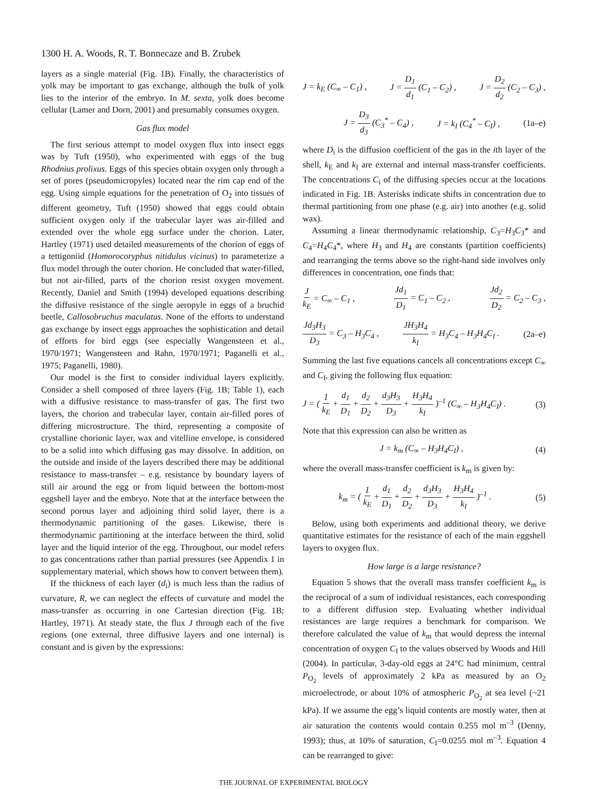1300 H. A. Woods, R. T. Bonnecaze and B. Zrubek
layers as a single material (Fig. 1B). Finally, the characteristics of yolk may be important to gas exchange, although the bulk of yolk lies to the interior of the embryo. In M. sexta, yolk does become cellular (Lamer and Dorn, 2001) and presumably consumes oxygen.
Gas flux model
The first serious attempt to model oxygen flux into insect eggs was by Tuft (1950), who experimented with eggs of the bug Rhodnius prolixus. Eggs of this species obtain oxygen only through a set of pores (pseudomicropyles) located near the rim cap end of the egg. Using simple equations for the penetration of O<sub>2</sub> into tissues of different geometry, Tuft (1950) showed that eggs could obtain sufficient oxygen only if the trabecular layer was air-filled and extended over the whole egg surface under the chorion. Later, Hartley (1971) used detailed measurements of the chorion of eggs of a tettigoniid (Homorocoryphus nitidulus vicinus) to parameterize a flux model through the outer chorion. He concluded that water-filled, but not air-filled, parts of the chorion resist oxygen movement. Recently, Daniel and Smith (1994) developed equations describing the diffusive resistance of the single aeropyle in eggs of a bruchid beetle, Callosobruchus maculatus. None of the efforts to understand gas exchange by insect eggs approaches the sophistication and detail of efforts for bird eggs (see especially Wangensteen et al., 1970/1971; Wangensteen and Rahn, 1970/1971; Paganelli et al., 1975; Paganelli, 1980).
Our model is the first to consider individual layers explicitly. Consider a shell composed of three layers (Fig. 1B; Table 1), each with a diffusive resistance to mass-transfer of gas. The first two layers, the chorion and trabecular layer, contain air-filled pores of differing microstructure. The third, representing a composite of crystalline chorionic layer, wax and vitelline envelope, is considered to be a solid into which diffusing gas may dissolve. In addition, on the outside and inside of the layers described there may be additional resistance to mass-transfer – e.g. resistance by boundary layers of still air around the egg or from liquid between the bottom-most eggshell layer and the embryo. Note that at the interface between the second porous layer and adjoining third solid layer, there is a thermodynamic partitioning of the gases. Likewise, there is thermodynamic partitioning at the interface between the third, solid layer and the liquid interior of the egg. Throughout, our model refers to gas concentrations rather than partial pressures (see Appendix 1 in supplementary material, which shows how to convert between them).
If the thickness of each layer (d<sub>i</sub>) is much less than the radius of curvature, R, we can neglect the effects of curvature and model the mass-transfer as occurring in one Cartesian direction (Fig. 1B; Hartley, 1971). At steady state, the flux J through each of the five regions (one external, three diffusive layers and one internal) is constant and is given by the expressions:
J = k<sub>E</sub> (C<sub>∞</sub> – C<sub>1</sub>) , J = D<sub>1</sub> d<sub>1</sub> (C<sub>1</sub> – C<sub>2</sub>) , J = D<sub>2</sub> d<sub>2</sub> (C<sub>2</sub> – C<sub>3</sub>) ,
J = D<sub>3</sub> d<sub>3</sub> (C<sub>3</sub><sup>*</sup> – C<sub>4</sub>) , J = k<sub>I</sub> (C<sub>4</sub><sup>*</sup> – C<sub>I</sub>) , (1a–e)
where D<sub>i</sub> is the diffusion coefficient of the gas in the ith layer of the shell, k<sub>E</sub> and k<sub>I</sub> are external and internal mass-transfer coefficients. The concentrations C<sub>i</sub> of the diffusing species occur at the locations indicated in Fig. 1B. Asterisks indicate shifts in concentration due to thermal partitioning from one phase (e.g. air) into another (e.g. solid wax).
Assuming a linear thermodynamic relationship, C<sub>3</sub>=H<sub>3</sub>C<sub>3</sub>* and C<sub>4</sub>=H<sub>4</sub>C<sub>4</sub>*, where H<sub>3</sub> and H<sub>4</sub> are constants (partition coefficients) and rearranging the terms above so the right-hand side involves only differences in concentration, one finds that:
Jk<sub>E</sub> = C<sub>∞</sub> – C<sub>1</sub> , Jd<sub>1</sub> D<sub>1</sub> = C<sub>1</sub> – C<sub>2</sub> , Jd<sub>2</sub> D<sub>2</sub> = C<sub>2</sub> – C<sub>3</sub> ,
Jd<sub>3</sub>H<sub>3</sub> D<sub>3</sub> = C<sub>3</sub> – H<sub>3</sub>C<sub>4</sub> , JH<sub>3</sub>H<sub>4</sub> k<sub>I</sub> = H<sub>3</sub>C<sub>4</sub> – H<sub>3</sub>H<sub>4</sub>C<sub>I</sub> . (2a–e)
Summing the last five equations cancels all concentrations except C<sub>∞</sub> and C<sub>I</sub>, giving the following flux equation:
J = ( 1 k<sub>E</sub> + d<sub>1</sub> D<sub>1</sub> + d<sub>2</sub> D<sub>2</sub> + d<sub>3</sub>H<sub>3</sub> D<sub>3</sub> + H<sub>3</sub>H<sub>4</sub> k<sub>I</sub> )<sup>–1</sup> (C<sub>∞</sub> – H<sub>3</sub>H<sub>4</sub>C<sub>I</sub>) . (3)
Note that this expression can also be written as
J = k<sub>m</sub> (C<sub>∞</sub> – H<sub>3</sub>H<sub>4</sub>C<sub>I</sub>) , (4)
where the overall mass-transfer coefficient is k<sub>m</sub> is given by:
k<sub>m</sub> = ( 1 k<sub>E</sub> + d<sub>1</sub> D<sub>1</sub> + d<sub>2</sub> D<sub>2</sub> + d<sub>3</sub>H<sub>3</sub> D<sub>3</sub> + H<sub>3</sub>H<sub>4</sub> k<sub>I</sub> )<sup>–1</sup> . (5)
Below, using both experiments and additional theory, we derive quantitative estimates for the resistance of each of the main eggshell layers to oxygen flux.
How large is a large resistance?
Equation 5 shows that the overall mass transfer coefficient k<sub>m</sub> is the reciprocal of a sum of individual resistances, each corresponding to a different diffusion step. Evaluating whether individual resistances are large requires a benchmark for comparison. We therefore calculated the value of k<sub>m</sub> that would depress the internal concentration of oxygen C<sub>I</sub> to the values observed by Woods and Hill (2004). In particular, 3-day-old eggs at 24°C had minimum, central P<sub>O<sub>2</sub></sub> levels of approximately 2 kPa as measured by an O<sub>2</sub> microelectrode, or about 10% of atmospheric P<sub>O<sub>2</sub></sub> at sea level (~21 kPa). If we assume the egg’s liquid contents are mostly water, then at air saturation the contents would contain 0.255 mol m<sup>–3</sup> (Denny, 1993); thus, at 10% of saturation, C<sub>I</sub>=0.0255 mol m<sup>–3</sup>. Equation 4 can be rearranged to give:
THE JOURNAL OF EXPERIMENTAL BIOLOGY